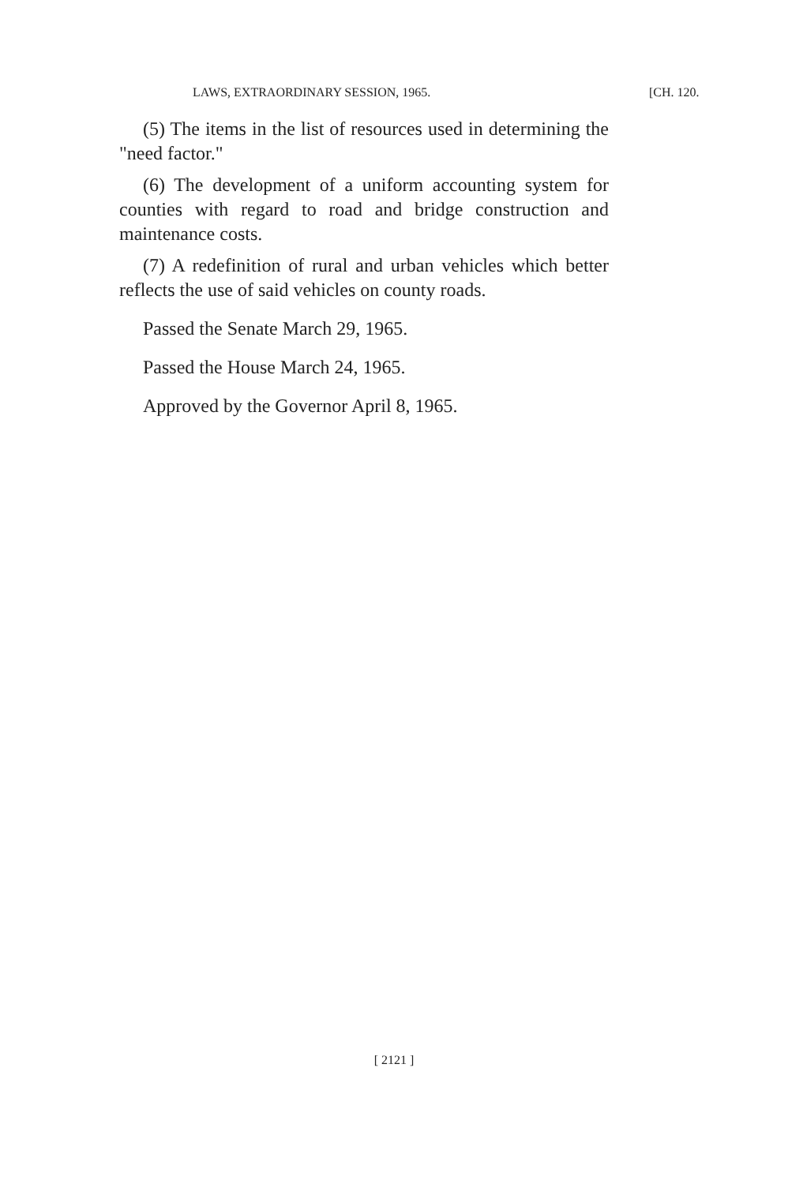LAWS, EXTRAORDINARY SESSION, 1965. [CH. 120.
(5) The items in the list of resources used in determining the "need factor."
(6) The development of a uniform accounting system for counties with regard to road and bridge construction and maintenance costs.
(7) A redefinition of rural and urban vehicles which better reflects the use of said vehicles on county roads.
Passed the Senate March 29, 1965.
Passed the House March 24, 1965.
Approved by the Governor April 8, 1965.
[ 2121 ]